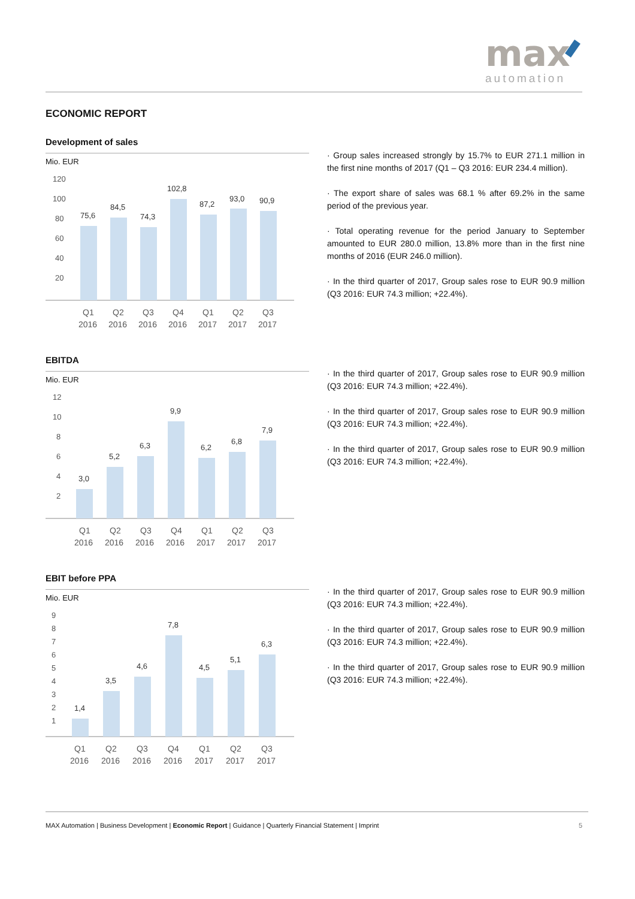max
automation
ECONOMIC REPORT
Development of sales
Mio. EUR
120
100
80
60
40
20
75,6
84,5
74,3
102,8
87,2
93,0
90,9
Q1
2016
Q2
2016
Q3
2016
Q4
2016
Q1
2017
Q2
2017
Q3
2017
· Group sales increased strongly by 15.7% to EUR 271.1 million in the first nine months of 2017 (Q1 – Q3 2016: EUR 234.4 million).
· The export share of sales was 68.1 % after 69.2% in the same period of the previous year.
· Total operating revenue for the period January to September amounted to EUR 280.0 million, 13.8% more than in the first nine months of 2016 (EUR 246.0 million).
· In the third quarter of 2017, Group sales rose to EUR 90.9 million (Q3 2016: EUR 74.3 million; +22.4%).
EBITDA
Mio. EUR
12
10
8
6
4
2
3,0
5,2
6,3
9,9
6,2
6,8
7,9
Q1
2016
Q2
2016
Q3
2016
Q4
2016
Q1
2017
Q2
2017
Q3
2017
· In the third quarter of 2017, Group sales rose to EUR 90.9 million (Q3 2016: EUR 74.3 million; +22.4%).
· In the third quarter of 2017, Group sales rose to EUR 90.9 million (Q3 2016: EUR 74.3 million; +22.4%).
· In the third quarter of 2017, Group sales rose to EUR 90.9 million (Q3 2016: EUR 74.3 million; +22.4%).
EBIT before PPA
Mio. EUR
9
8
7
6
5
4
3
2
1
1,4
3,5
4,6
7,8
4,5
5,1
6,3
Q1
2016
Q2
2016
Q3
2016
Q4
2016
Q1
2017
Q2
2017
Q3
2017
· In the third quarter of 2017, Group sales rose to EUR 90.9 million (Q3 2016: EUR 74.3 million; +22.4%).
· In the third quarter of 2017, Group sales rose to EUR 90.9 million (Q3 2016: EUR 74.3 million; +22.4%).
· In the third quarter of 2017, Group sales rose to EUR 90.9 million (Q3 2016: EUR 74.3 million; +22.4%).
MAX Automation | Business Development | Economic Report | Guidance | Quarterly Financial Statement | Imprint 5